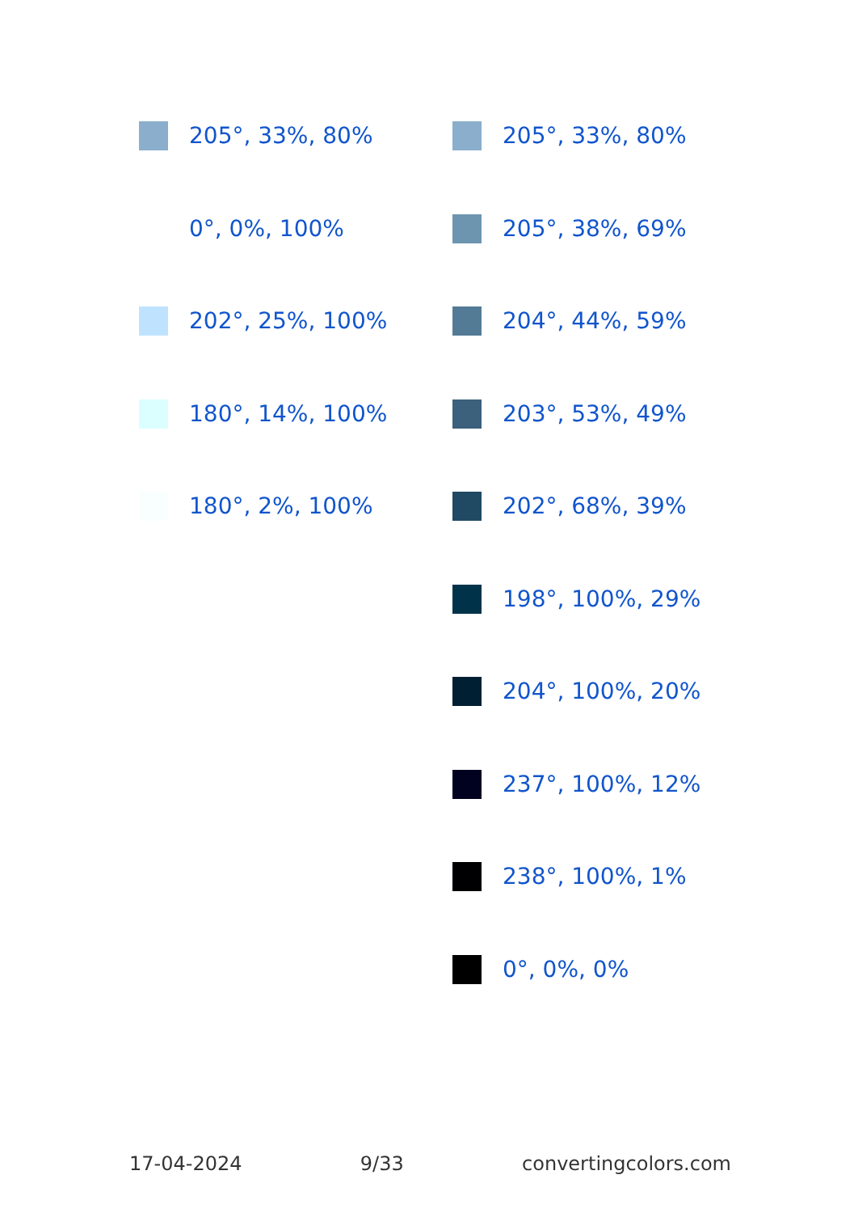205°, 33%, 80%
0°, 0%, 100%
202°, 25%, 100%
180°, 14%, 100%
180°, 2%, 100%
205°, 33%, 80%
205°, 38%, 69%
204°, 44%, 59%
203°, 53%, 49%
202°, 68%, 39%
198°, 100%, 29%
204°, 100%, 20%
237°, 100%, 12%
238°, 100%, 1%
0°, 0%, 0%
17-04-2024 9/33 convertingcolors.com